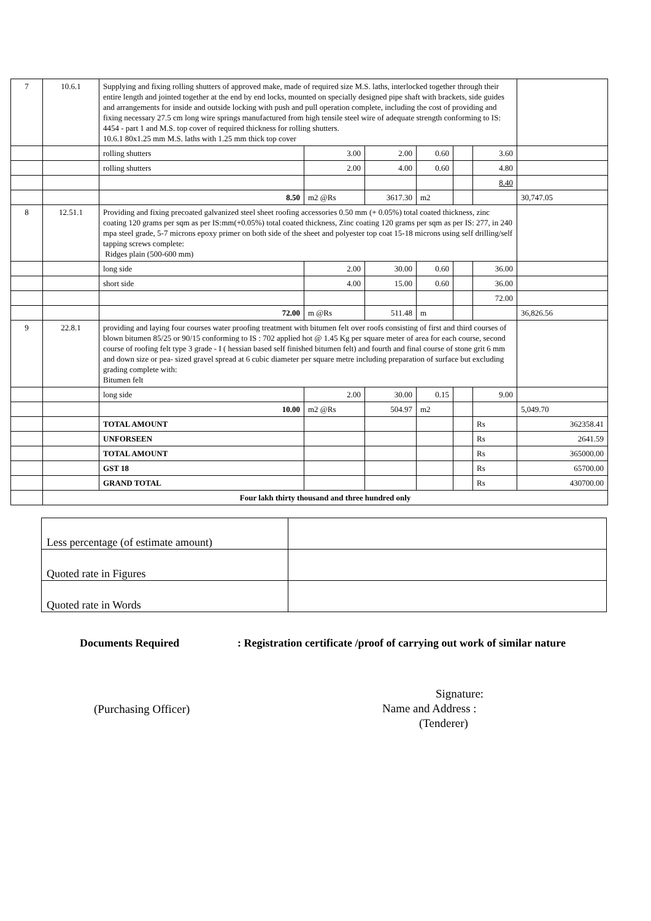| 7 | 10.6.1 | Supplying and fixing rolling shutters of approved make, made of required size M.S. laths, interlocked together through their entire length and jointed together at the end by end locks, mounted on specially designed pipe shaft with brackets, side guides and arrangements for inside and outside locking with push and pull operation complete, including the cost of providing and fixing necessary 27.5 cm long wire springs manufactured from high tensile steel wire of adequate strength conforming to IS: 4454 - part 1 and M.S. top cover of required thickness for rolling shutters. 10.6.1 80x1.25 mm M.S. laths with 1.25 mm thick top cover | | | | | | |
| | | rolling shutters | 3.00 | 2.00 | 0.60 | | 3.60 | |
| | | rolling shutters | 2.00 | 4.00 | 0.60 | | 4.80 | |
| | | | | | | | 8.40 | |
| | | 8.50 | m2 @Rs | 3617.30 | m2 | | | 30,747.05 |
| 8 | 12.51.1 | Providing and fixing precoated galvanized steel sheet roofing accessories 0.50 mm (+ 0.05%) total coated thickness, zinc coating 120 grams per sqm as per IS:mm(+0.05%) total coated thickness, Zinc coating 120 grams per sqm as per IS: 277, in 240 mpa steel grade, 5-7 microns epoxy primer on both side of the sheet and polyester top coat 15-18 microns using self drilling/self tapping screws complete: Ridges plain (500-600 mm) | | | | | | |
| | | long side | 2.00 | 30.00 | 0.60 | | 36.00 | |
| | | short side | 4.00 | 15.00 | 0.60 | | 36.00 | |
| | | | | | | | 72.00 | |
| | | 72.00 | m @Rs | 511.48 | m | | | 36,826.56 |
| 9 | 22.8.1 | providing and laying four courses water proofing treatment with bitumen felt over roofs consisting of first and third courses of blown bitumen 85/25 or 90/15 conforming to IS : 702 applied hot @ 1.45 Kg per square meter of area for each course, second course of roofing felt type 3 grade - I ( hessian based self finished bitumen felt) and fourth and final course of stone grit 6 mm and down size or pea- sized gravel spread at 6 cubic diameter per square metre including preparation of surface but excluding grading complete with: Bitumen felt | | | | | | |
| | | long side | 2.00 | 30.00 | 0.15 | | 9.00 | |
| | | 10.00 | m2 @Rs | 504.97 | m2 | | | 5,049.70 |
| | | TOTAL AMOUNT | | | | | Rs | 362358.41 |
| | | UNFORSEEN | | | | | Rs | 2641.59 |
| | | TOTAL AMOUNT | | | | | Rs | 365000.00 |
| | | GST 18 | | | | | Rs | 65700.00 |
| | | GRAND TOTAL | | | | | Rs | 430700.00 |
| | Four lakh thirty thousand and three hundred only | | | | | | | |
| Less percentage (of estimate amount) | |
| Quoted rate in Figures | |
| Quoted rate in Words | |
Documents Required: Registration certificate /proof of carrying out work of similar nature
(Purchasing Officer)
Signature:
Name and Address :
(Tenderer)